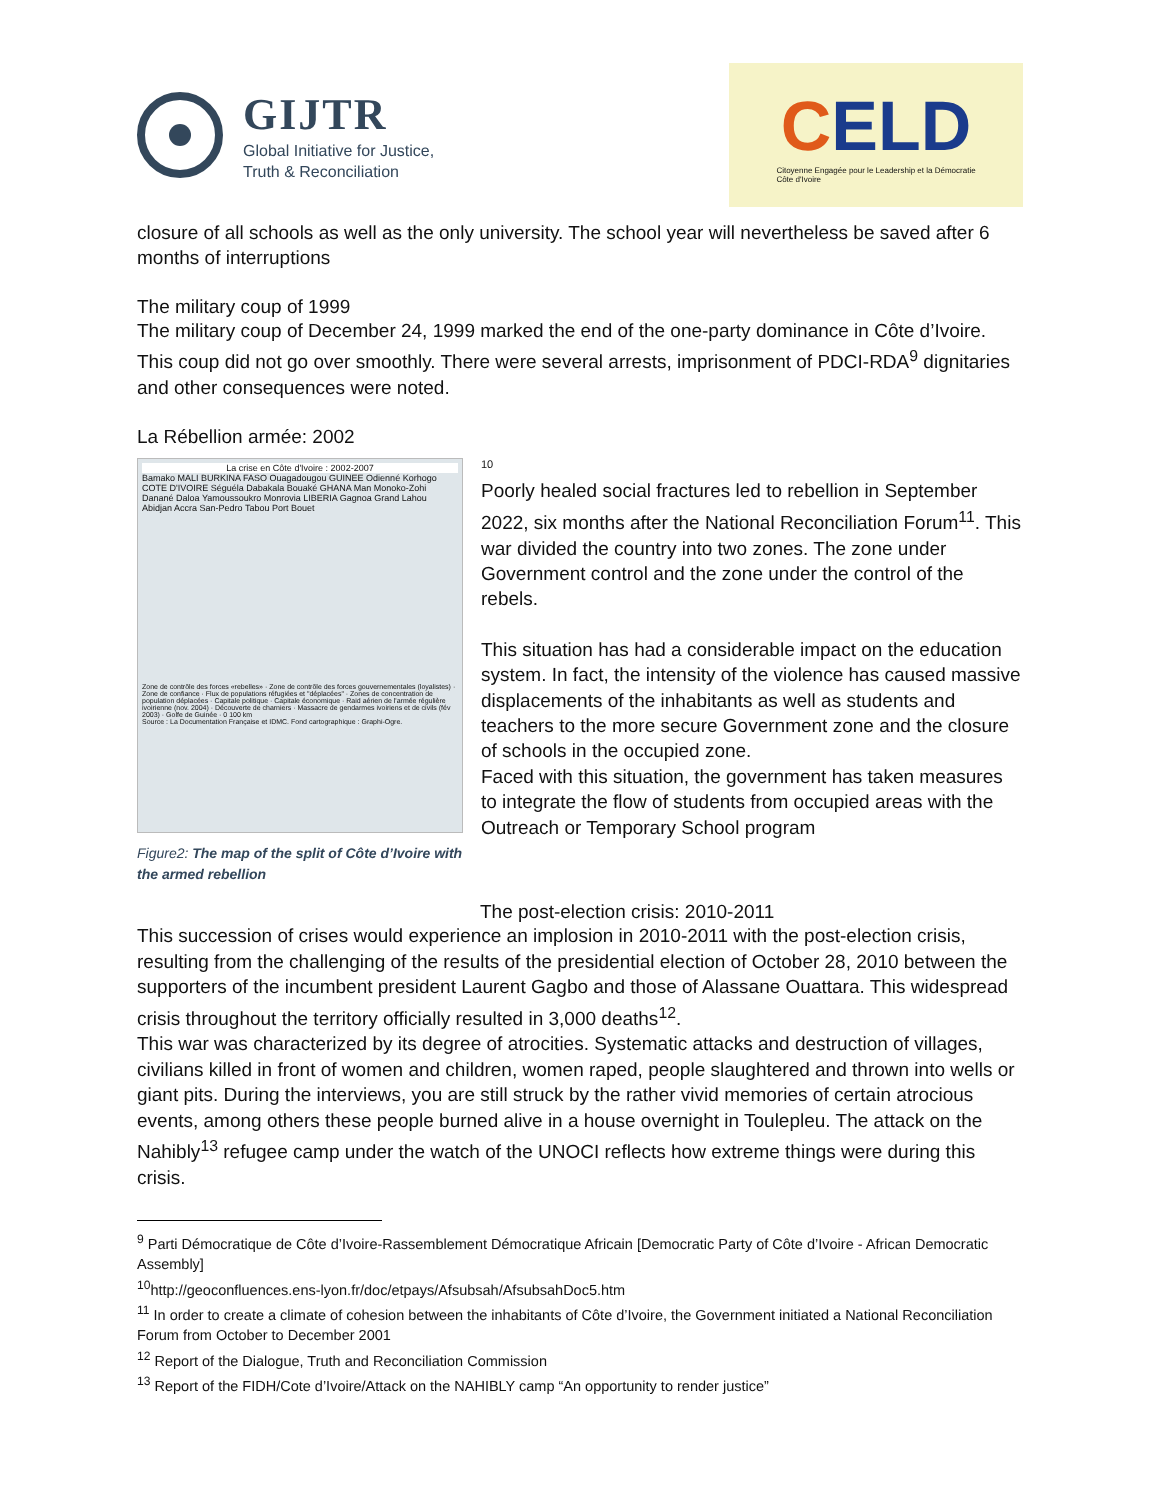GIJTR
Global Initiative for Justice,
Truth & Reconciliation
CELD
Citoyenne Engagée pour le Leadership et la Démocratie
Côte d'Ivoire
closure of all schools as well as the only university. The school year will nevertheless be saved after 6 months of interruptions
The military coup of 1999
The military coup of December 24, 1999 marked the end of the one-party dominance in Côte d’Ivoire. This coup did not go over smoothly. There were several arrests, imprisonment of PDCI-RDA<sup>9</sup> dignitaries and other consequences were noted.
La Rébellion armée: 2002
La crise en Côte d'Ivoire : 2002-2007
Bamako MALI BURKINA FASO Ouagadougou GUINEE Odienné Korhogo COTE D'IVOIRE Séguéla Dabakala Bouaké GHANA Man Monoko-Zohi Danané Daloa Yamoussoukro Monrovia LIBERIA Gagnoa Grand Lahou Abidjan Accra San-Pedro Tabou Port Bouet
Zone de contrôle des forces «rebelles» · Zone de contrôle des forces gouvernementales (loyalistes) · Zone de confiance · Flux de populations réfugiées et "déplacées" · Zones de concentration de population déplacées · Capitale politique · Capitale économique · Raid aérien de l'armée régulière ivoirienne (nov. 2004) · Découverte de charniers · Massacre de gendarmes ivoiriens et de civils (fév 2003) · Golfe de Guinée · 0 100 km
Source : La Documentation Française et IDMC. Fond cartographique : Graphi-Ogre.
Figure2: The map of the split of Côte d’Ivoire with the armed rebellion
10
Poorly healed social fractures led to rebellion in September 2022, six months after the National Reconciliation Forum<sup>11</sup>. This war divided the country into two zones. The zone under Government control and the zone under the control of the rebels.
This situation has had a considerable impact on the education system. In fact, the intensity of the violence has caused massive displacements of the inhabitants as well as students and teachers to the more secure Government zone and the closure of schools in the occupied zone.
Faced with this situation, the government has taken measures to integrate the flow of students from occupied areas with the Outreach or Temporary School program
The post-election crisis: 2010-2011
This succession of crises would experience an implosion in 2010-2011 with the post-election crisis, resulting from the challenging of the results of the presidential election of October 28, 2010 between the supporters of the incumbent president Laurent Gagbo and those of Alassane Ouattara. This widespread crisis throughout the territory officially resulted in 3,000 deaths<sup>12</sup>.
This war was characterized by its degree of atrocities. Systematic attacks and destruction of villages, civilians killed in front of women and children, women raped, people slaughtered and thrown into wells or giant pits. During the interviews, you are still struck by the rather vivid memories of certain atrocious events, among others these people burned alive in a house overnight in Toulepleu. The attack on the Nahibly<sup>13</sup> refugee camp under the watch of the UNOCI reflects how extreme things were during this crisis.
<sup>9</sup> Parti Démocratique de Côte d’Ivoire-Rassemblement Démocratique Africain [Democratic Party of Côte d’Ivoire - African Democratic Assembly]
<sup>10</sup> http://geoconfluences.ens-lyon.fr/doc/etpays/Afsubsah/AfsubsahDoc5.htm
<sup>11</sup> In order to create a climate of cohesion between the inhabitants of Côte d’Ivoire, the Government initiated a National Reconciliation Forum from October to December 2001
<sup>12</sup> Report of the Dialogue, Truth and Reconciliation Commission
<sup>13</sup> Report of the FIDH/Cote d’Ivoire/Attack on the NAHIBLY camp “An opportunity to render justice”